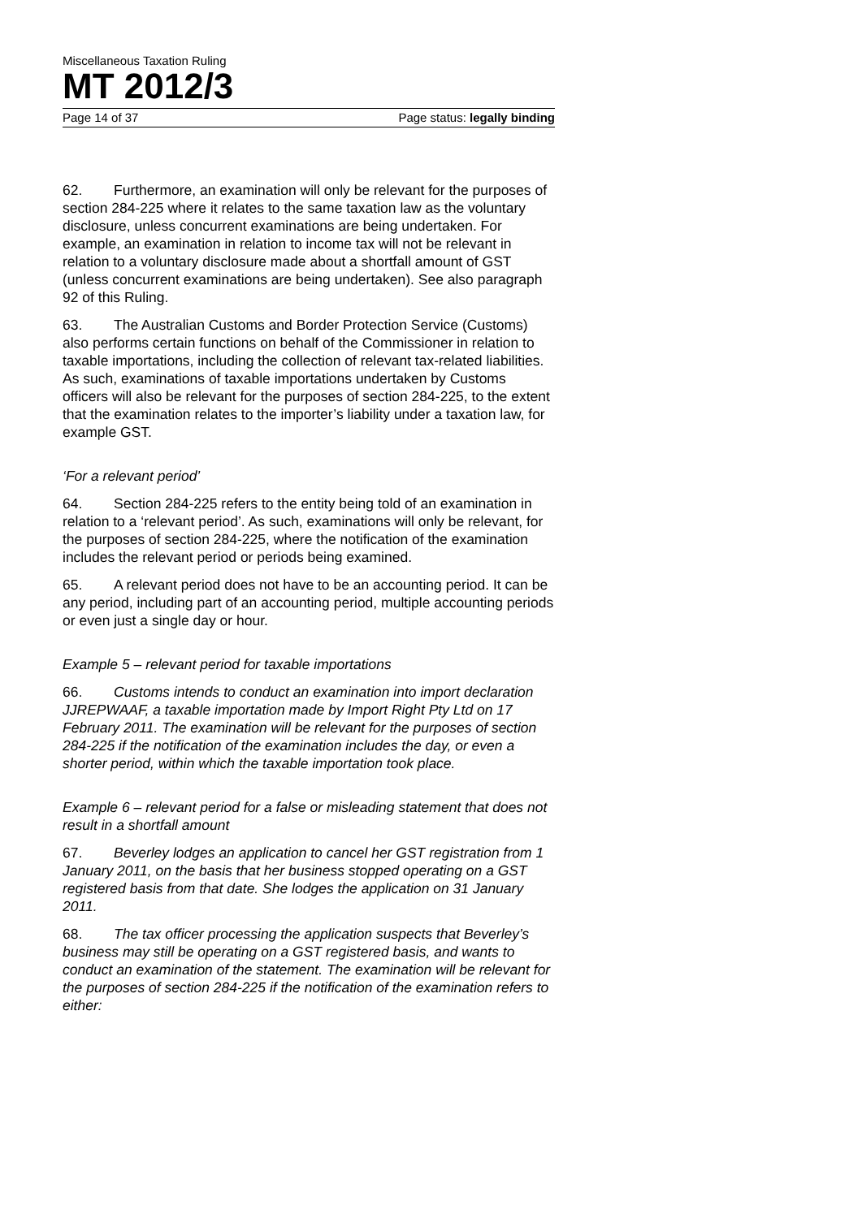Miscellaneous Taxation Ruling
MT 2012/3
Page 14 of 37 Page status: legally binding
62. Furthermore, an examination will only be relevant for the purposes of section 284-225 where it relates to the same taxation law as the voluntary disclosure, unless concurrent examinations are being undertaken. For example, an examination in relation to income tax will not be relevant in relation to a voluntary disclosure made about a shortfall amount of GST (unless concurrent examinations are being undertaken). See also paragraph 92 of this Ruling.
63. The Australian Customs and Border Protection Service (Customs) also performs certain functions on behalf of the Commissioner in relation to taxable importations, including the collection of relevant tax-related liabilities. As such, examinations of taxable importations undertaken by Customs officers will also be relevant for the purposes of section 284-225, to the extent that the examination relates to the importer’s liability under a taxation law, for example GST.
‘For a relevant period’
64. Section 284-225 refers to the entity being told of an examination in relation to a ‘relevant period’. As such, examinations will only be relevant, for the purposes of section 284-225, where the notification of the examination includes the relevant period or periods being examined.
65. A relevant period does not have to be an accounting period. It can be any period, including part of an accounting period, multiple accounting periods or even just a single day or hour.
Example 5 – relevant period for taxable importations
66. Customs intends to conduct an examination into import declaration JJREPWAAF, a taxable importation made by Import Right Pty Ltd on 17 February 2011. The examination will be relevant for the purposes of section 284-225 if the notification of the examination includes the day, or even a shorter period, within which the taxable importation took place.
Example 6 – relevant period for a false or misleading statement that does not result in a shortfall amount
67. Beverley lodges an application to cancel her GST registration from 1 January 2011, on the basis that her business stopped operating on a GST registered basis from that date. She lodges the application on 31 January 2011.
68. The tax officer processing the application suspects that Beverley’s business may still be operating on a GST registered basis, and wants to conduct an examination of the statement. The examination will be relevant for the purposes of section 284-225 if the notification of the examination refers to either: